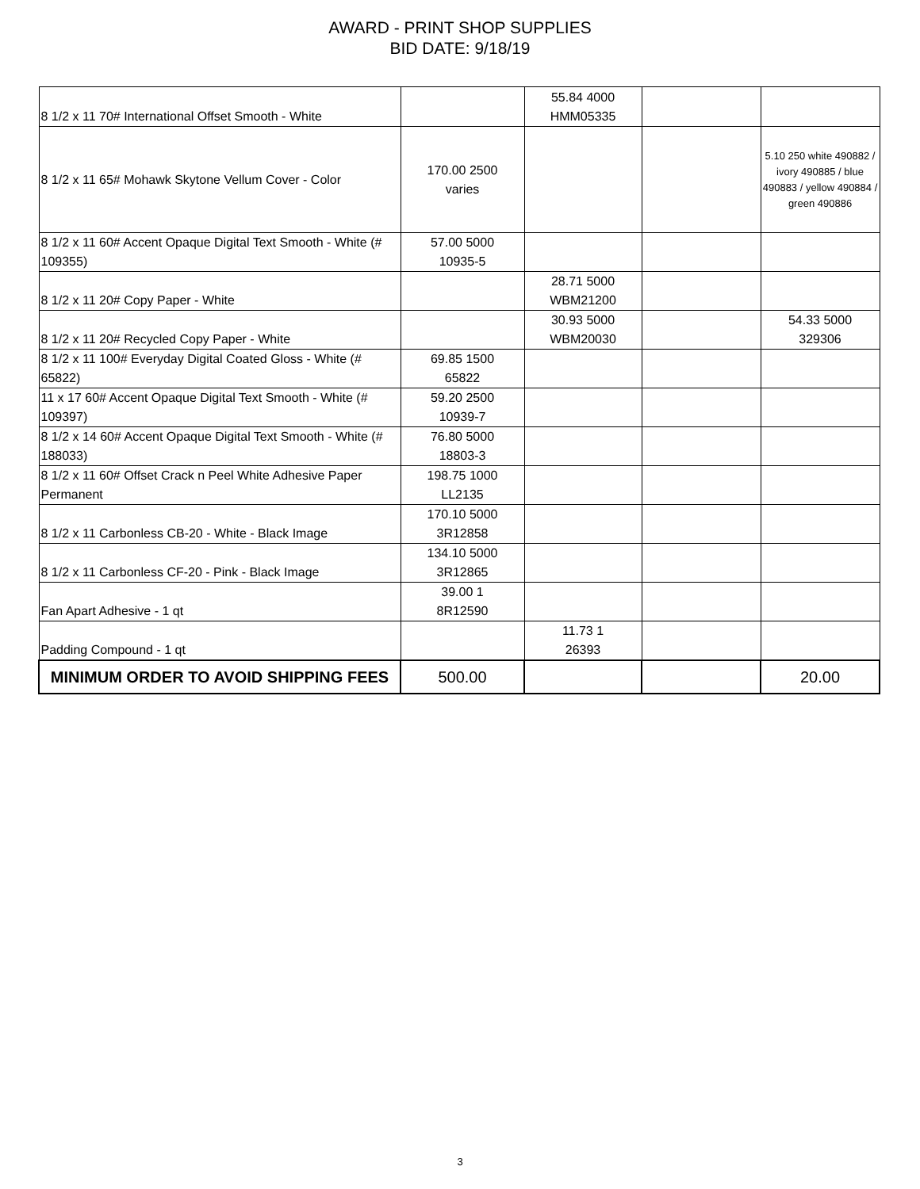AWARD - PRINT SHOP SUPPLIES
BID DATE: 9/18/19
| 8 1/2 x 11 70# International Offset Smooth - White | | 55.84 4000 HMM05335 | | |
| 8 1/2 x 11 65# Mohawk Skytone Vellum Cover - Color | 170.00 2500 varies | | | 5.10 250 white 490882 / ivory 490885 / blue 490883 / yellow 490884 / green 490886 |
| 8 1/2 x 11 60# Accent Opaque Digital Text Smooth - White (# 109355) | 57.00 5000 10935-5 | | | |
| 8 1/2 x 11 20# Copy Paper - White | | 28.71 5000 WBM21200 | | |
| 8 1/2 x 11 20# Recycled Copy Paper - White | | 30.93 5000 WBM20030 | | 54.33 5000 329306 |
| 8 1/2 x 11 100# Everyday Digital Coated Gloss - White (# 65822) | 69.85 1500 65822 | | | |
| 11 x 17 60# Accent Opaque Digital Text Smooth - White (# 109397) | 59.20 2500 10939-7 | | | |
| 8 1/2 x 14 60# Accent Opaque Digital Text Smooth - White (# 188033) | 76.80 5000 18803-3 | | | |
| 8 1/2 x 11 60# Offset Crack n Peel White Adhesive Paper Permanent | 198.75 1000 LL2135 | | | |
| 8 1/2 x 11 Carbonless CB-20 - White - Black Image | 170.10 5000 3R12858 | | | |
| 8 1/2 x 11 Carbonless CF-20 - Pink - Black Image | 134.10 5000 3R12865 | | | |
| Fan Apart Adhesive - 1 qt | 39.00 1 8R12590 | | | |
| Padding Compound - 1 qt | | 11.73 1 26393 | | |
| MINIMUM ORDER TO AVOID SHIPPING FEES | 500.00 | | | 20.00 |
3